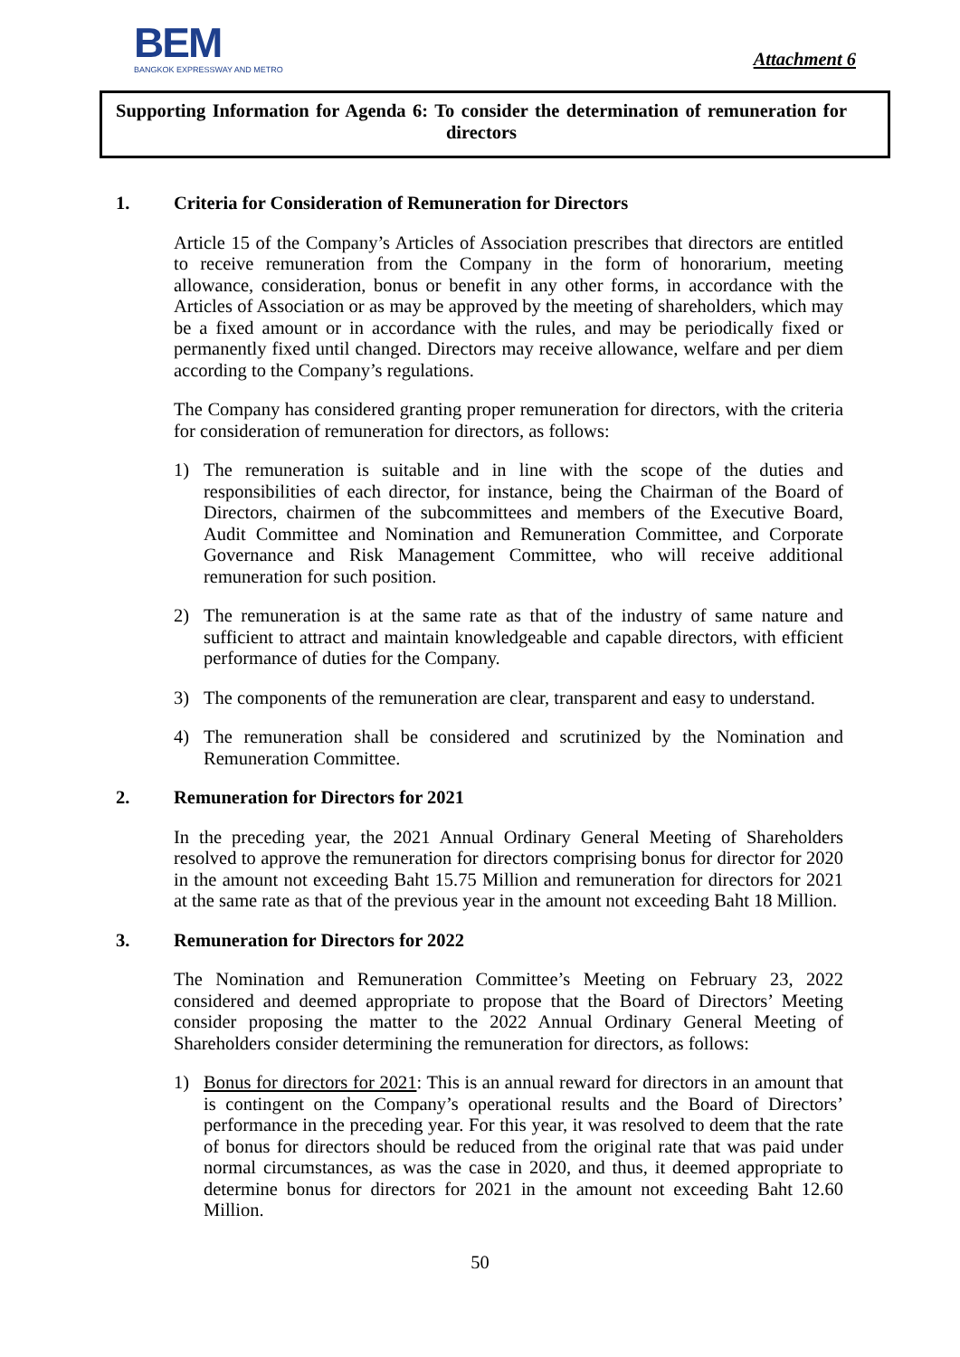BEM
BANGKOK EXPRESSWAY AND METRO
Attachment 6
Supporting Information for Agenda 6: To consider the determination of remuneration for
directors
1. Criteria for Consideration of Remuneration for Directors
Article 15 of the Company’s Articles of Association prescribes that directors are entitled to receive remuneration from the Company in the form of honorarium, meeting allowance, consideration, bonus or benefit in any other forms, in accordance with the Articles of Association or as may be approved by the meeting of shareholders, which may be a fixed amount or in accordance with the rules, and may be periodically fixed or permanently fixed until changed. Directors may receive allowance, welfare and per diem according to the Company’s regulations.
The Company has considered granting proper remuneration for directors, with the criteria for consideration of remuneration for directors, as follows:
1) The remuneration is suitable and in line with the scope of the duties and responsibilities of each director, for instance, being the Chairman of the Board of Directors, chairmen of the subcommittees and members of the Executive Board, Audit Committee and Nomination and Remuneration Committee, and Corporate Governance and Risk Management Committee, who will receive additional remuneration for such position.
2) The remuneration is at the same rate as that of the industry of same nature and sufficient to attract and maintain knowledgeable and capable directors, with efficient performance of duties for the Company.
3) The components of the remuneration are clear, transparent and easy to understand.
4) The remuneration shall be considered and scrutinized by the Nomination and Remuneration Committee.
2. Remuneration for Directors for 2021
In the preceding year, the 2021 Annual Ordinary General Meeting of Shareholders resolved to approve the remuneration for directors comprising bonus for director for 2020 in the amount not exceeding Baht 15.75 Million and remuneration for directors for 2021 at the same rate as that of the previous year in the amount not exceeding Baht 18 Million.
3. Remuneration for Directors for 2022
The Nomination and Remuneration Committee’s Meeting on February 23, 2022 considered and deemed appropriate to propose that the Board of Directors’ Meeting consider proposing the matter to the 2022 Annual Ordinary General Meeting of Shareholders consider determining the remuneration for directors, as follows:
1) Bonus for directors for 2021: This is an annual reward for directors in an amount that is contingent on the Company’s operational results and the Board of Directors’ performance in the preceding year. For this year, it was resolved to deem that the rate of bonus for directors should be reduced from the original rate that was paid under normal circumstances, as was the case in 2020, and thus, it deemed appropriate to determine bonus for directors for 2021 in the amount not exceeding Baht 12.60 Million.
50